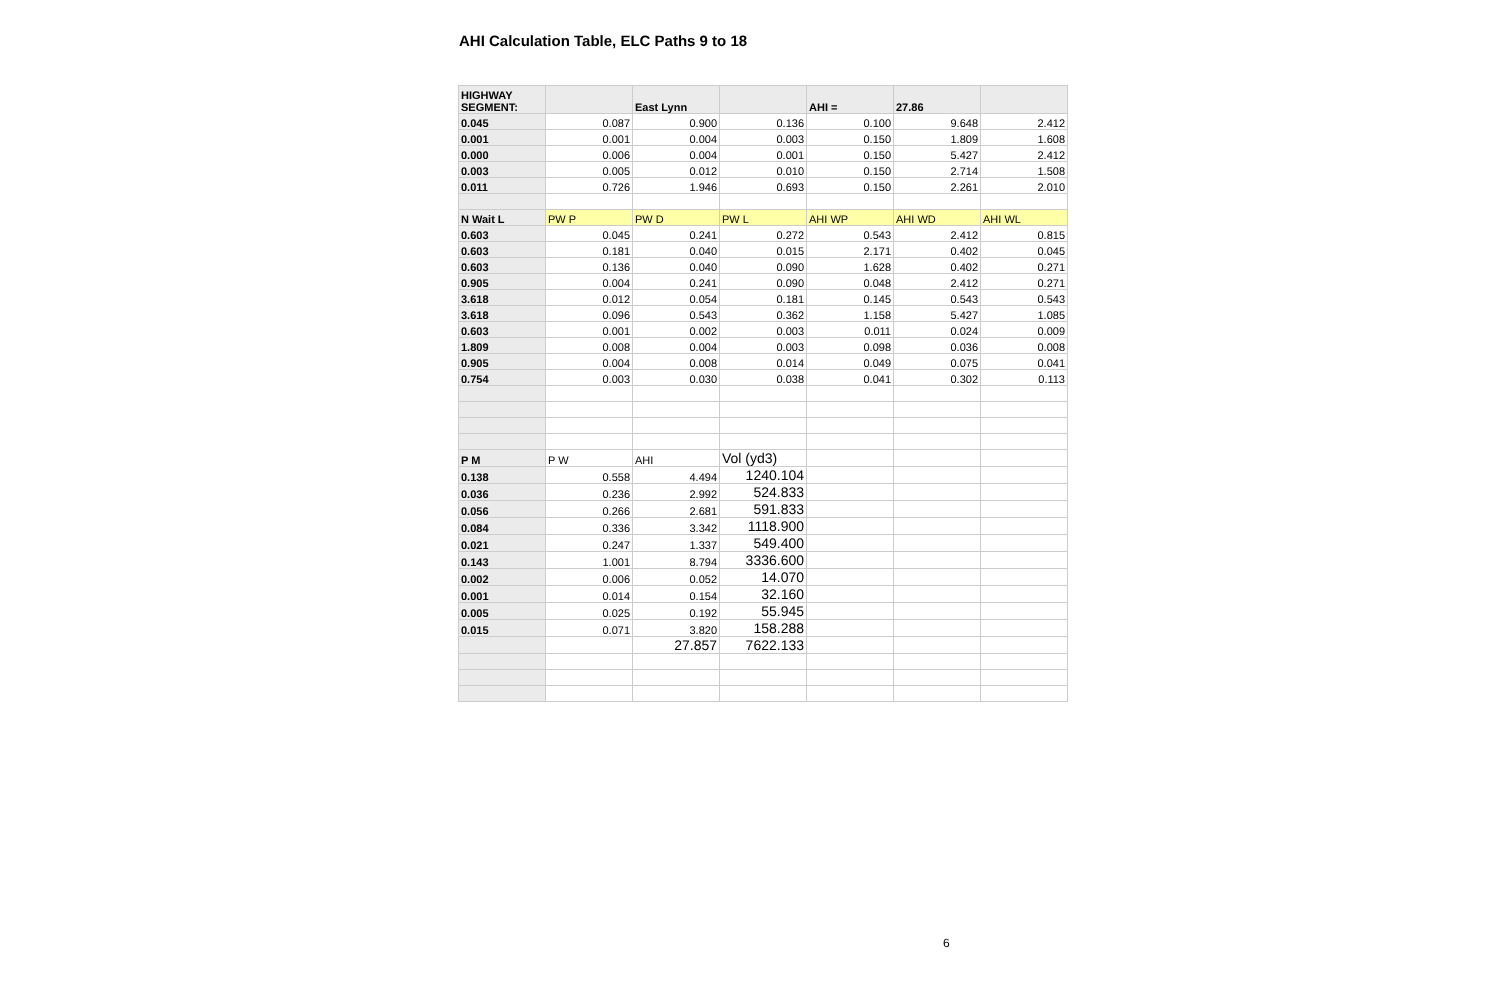AHI Calculation Table, ELC Paths 9 to 18
| HIGHWAY SEGMENT: | | East Lynn | | AHI = | 27.86 | |
| 0.045 | 0.087 | 0.900 | 0.136 | 0.100 | 9.648 | 2.412 |
| 0.001 | 0.001 | 0.004 | 0.003 | 0.150 | 1.809 | 1.608 |
| 0.000 | 0.006 | 0.004 | 0.001 | 0.150 | 5.427 | 2.412 |
| 0.003 | 0.005 | 0.012 | 0.010 | 0.150 | 2.714 | 1.508 |
| 0.011 | 0.726 | 1.946 | 0.693 | 0.150 | 2.261 | 2.010 |
| N Wait L | PW P | PW D | PW L | AHI WP | AHI WD | AHI WL |
| 0.603 | 0.045 | 0.241 | 0.272 | 0.543 | 2.412 | 0.815 |
| 0.603 | 0.181 | 0.040 | 0.015 | 2.171 | 0.402 | 0.045 |
| 0.603 | 0.136 | 0.040 | 0.090 | 1.628 | 0.402 | 0.271 |
| 0.905 | 0.004 | 0.241 | 0.090 | 0.048 | 2.412 | 0.271 |
| 3.618 | 0.012 | 0.054 | 0.181 | 0.145 | 0.543 | 0.543 |
| 3.618 | 0.096 | 0.543 | 0.362 | 1.158 | 5.427 | 1.085 |
| 0.603 | 0.001 | 0.002 | 0.003 | 0.011 | 0.024 | 0.009 |
| 1.809 | 0.008 | 0.004 | 0.003 | 0.098 | 0.036 | 0.008 |
| 0.905 | 0.004 | 0.008 | 0.014 | 0.049 | 0.075 | 0.041 |
| 0.754 | 0.003 | 0.030 | 0.038 | 0.041 | 0.302 | 0.113 |
| P M | P W | AHI | Vol (yd3) | | | |
| 0.138 | 0.558 | 4.494 | 1240.104 | | | |
| 0.036 | 0.236 | 2.992 | 524.833 | | | |
| 0.056 | 0.266 | 2.681 | 591.833 | | | |
| 0.084 | 0.336 | 3.342 | 1118.900 | | | |
| 0.021 | 0.247 | 1.337 | 549.400 | | | |
| 0.143 | 1.001 | 8.794 | 3336.600 | | | |
| 0.002 | 0.006 | 0.052 | 14.070 | | | |
| 0.001 | 0.014 | 0.154 | 32.160 | | | |
| 0.005 | 0.025 | 0.192 | 55.945 | | | |
| 0.015 | 0.071 | 3.820 | 158.288 | | | |
| | | 27.857 | 7622.133 | | | |
6